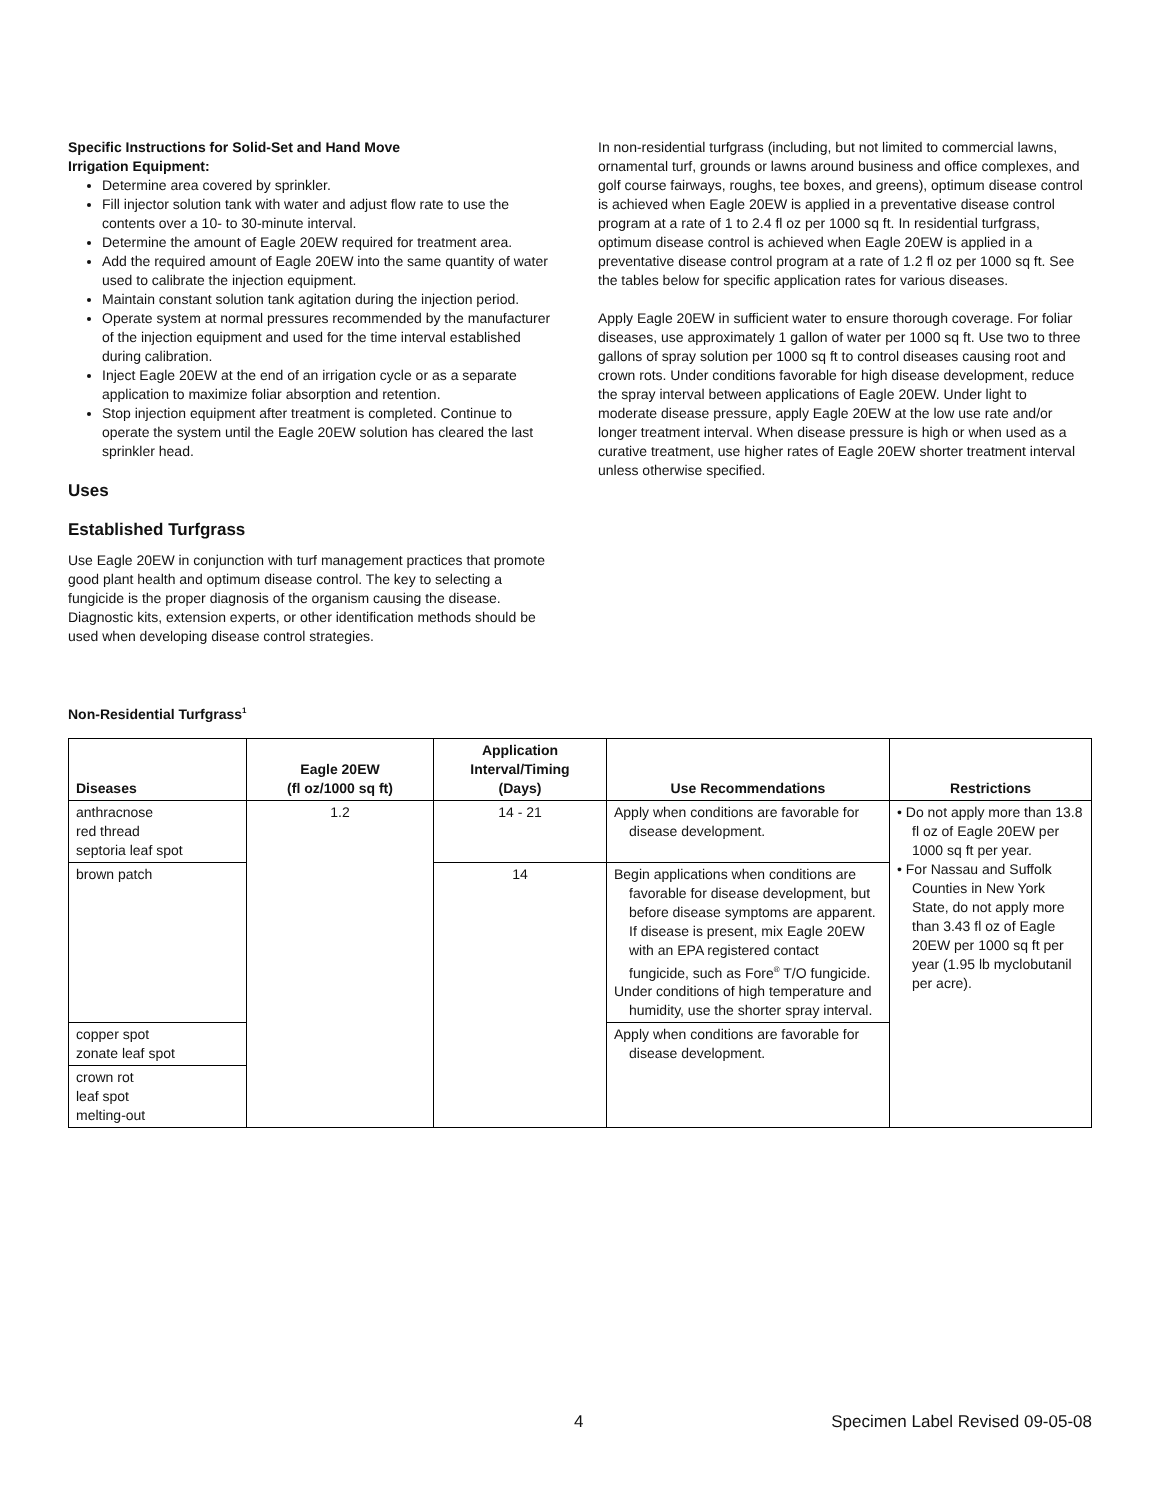Specific Instructions for Solid-Set and Hand Move
Irrigation Equipment:
Determine area covered by sprinkler.
Fill injector solution tank with water and adjust flow rate to use the contents over a 10- to 30-minute interval.
Determine the amount of Eagle 20EW required for treatment area.
Add the required amount of Eagle 20EW into the same quantity of water used to calibrate the injection equipment.
Maintain constant solution tank agitation during the injection period.
Operate system at normal pressures recommended by the manufacturer of the injection equipment and used for the time interval established during calibration.
Inject Eagle 20EW at the end of an irrigation cycle or as a separate application to maximize foliar absorption and retention.
Stop injection equipment after treatment is completed. Continue to operate the system until the Eagle 20EW solution has cleared the last sprinkler head.
Uses
Established Turfgrass
Use Eagle 20EW in conjunction with turf management practices that promote good plant health and optimum disease control. The key to selecting a fungicide is the proper diagnosis of the organism causing the disease. Diagnostic kits, extension experts, or other identification methods should be used when developing disease control strategies.
In non-residential turfgrass (including, but not limited to commercial lawns, ornamental turf, grounds or lawns around business and office complexes, and golf course fairways, roughs, tee boxes, and greens), optimum disease control is achieved when Eagle 20EW is applied in a preventative disease control program at a rate of 1 to 2.4 fl oz per 1000 sq ft. In residential turfgrass, optimum disease control is achieved when Eagle 20EW is applied in a preventative disease control program at a rate of 1.2 fl oz per 1000 sq ft. See the tables below for specific application rates for various diseases.
Apply Eagle 20EW in sufficient water to ensure thorough coverage. For foliar diseases, use approximately 1 gallon of water per 1000 sq ft. Use two to three gallons of spray solution per 1000 sq ft to control diseases causing root and crown rots. Under conditions favorable for high disease development, reduce the spray interval between applications of Eagle 20EW. Under light to moderate disease pressure, apply Eagle 20EW at the low use rate and/or longer treatment interval. When disease pressure is high or when used as a curative treatment, use higher rates of Eagle 20EW shorter treatment interval unless otherwise specified.
Non-Residential Turfgrass<sup>1</sup>
| Diseases | Eagle 20EW (fl oz/1000 sq ft) | Application Interval/Timing (Days) | Use Recommendations | Restrictions |
| --- | --- | --- | --- | --- |
| anthracnose red thread septoria leaf spot | 1.2 | 14 - 21 | Apply when conditions are favorable for disease development. | • Do not apply more than 13.8 fl oz of Eagle 20EW per 1000 sq ft per year. • For Nassau and Suffolk Counties in New York State, do not apply more than 3.43 fl oz of Eagle 20EW per 1000 sq ft per year (1.95 lb myclobutanil per acre). |
| brown patch | | 14 | Begin applications when conditions are favorable for disease development, but before disease symptoms are apparent. If disease is present, mix Eagle 20EW with an EPA registered contact fungicide, such as Fore<sup>®</sup> T/O fungicide. Under conditions of high temperature and humidity, use the shorter spray interval. | |
| copper spot zonate leaf spot | | | Apply when conditions are favorable for disease development. | |
| crown rot leaf spot melting-out | | | | |
4 Specimen Label Revised 09-05-08